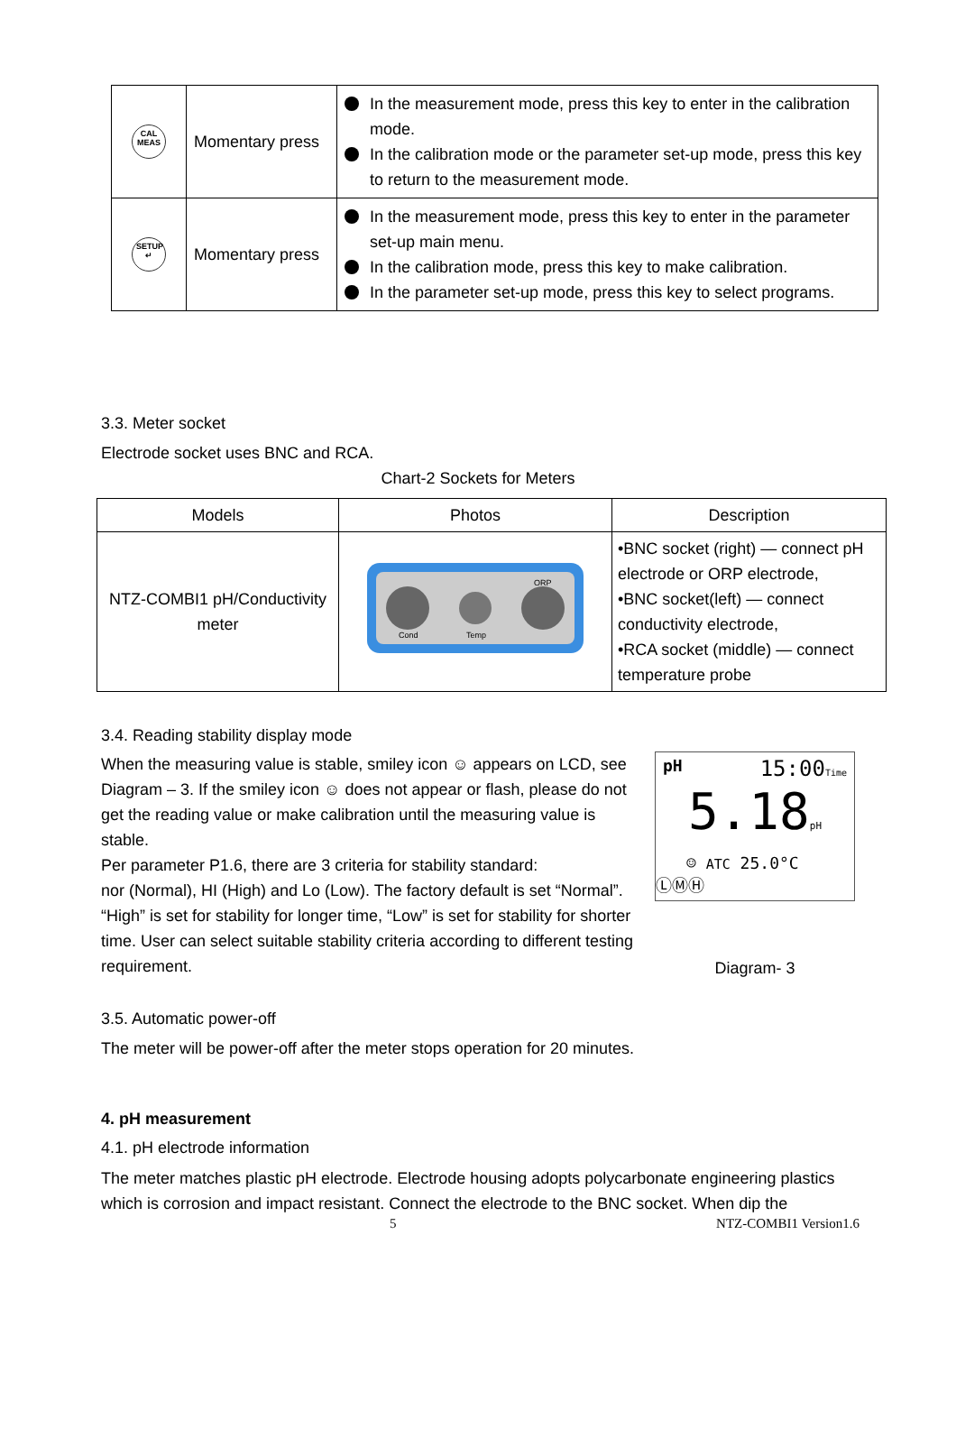| CAL MEAS | Momentary press | In the measurement mode, press this key to enter in the calibration mode. In the calibration mode or the parameter set-up mode, press this key to return to the measurement mode. |
| SETUP ↵ | Momentary press | In the measurement mode, press this key to enter in the parameter set-up main menu. In the calibration mode, press this key to make calibration. In the parameter set-up mode, press this key to select programs. |
3.3. Meter socket
Electrode socket uses BNC and RCA.
Chart-2 Sockets for Meters
| Models | Photos | Description |
| --- | --- | --- |
| NTZ-COMBI1 pH/Conductivity meter | Cond Temp ORP | •BNC socket (right) — connect pH electrode or ORP electrode, •BNC socket(left) — connect conductivity electrode, •RCA socket (middle) — connect temperature probe |
3.4. Reading stability display mode
When the measuring value is stable, smiley icon ☺ appears on LCD, see Diagram – 3. If the smiley icon ☺ does not appear or flash, please do not
get the reading value or make calibration until the measuring value is stable.
Per parameter P1.6, there are 3 criteria for stability standard:
nor (Normal), HI (High) and Lo (Low). The factory default is set “Normal”.
“High” is set for stability for longer time, “Low” is set for stability for shorter time. User can select suitable stability criteria according to different testing requirement.
pH 15:00Time
5.18pH
☺ ATC 25.0°C
ⓁⓂⒽ
Diagram- 3
3.5. Automatic power-off
The meter will be power-off after the meter stops operation for 20 minutes.
4. pH measurement
4.1. pH electrode information
The meter matches plastic pH electrode. Electrode housing adopts polycarbonate engineering plastics which is corrosion and impact resistant. Connect the electrode to the BNC socket. When dip the
5 NTZ-COMBI1 Version1.6